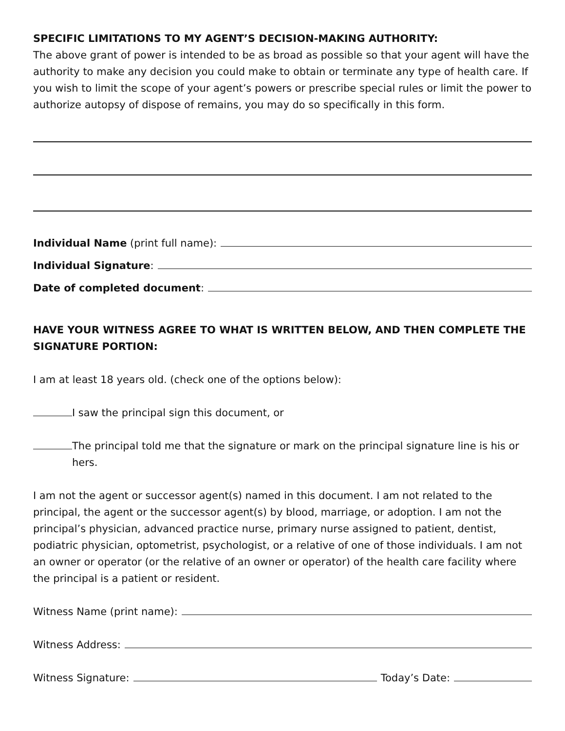SPECIFIC LIMITATIONS TO MY AGENT’S DECISION-MAKING AUTHORITY:
The above grant of power is intended to be as broad as possible so that your agent will have the authority to make any decision you could make to obtain or terminate any type of health care. If you wish to limit the scope of your agent’s powers or prescribe special rules or limit the power to authorize autopsy of dispose of remains, you may do so specifically in this form.
Individual Name (print full name):
Individual Signature:
Date of completed document:
HAVE YOUR WITNESS AGREE TO WHAT IS WRITTEN BELOW, AND THEN COMPLETE THE SIGNATURE PORTION:
I am at least 18 years old. (check one of the options below):
I saw the principal sign this document, or
The principal told me that the signature or mark on the principal signature line is his or hers.
I am not the agent or successor agent(s) named in this document. I am not related to the principal, the agent or the successor agent(s) by blood, marriage, or adoption. I am not the principal’s physician, advanced practice nurse, primary nurse assigned to patient, dentist, podiatric physician, optometrist, psychologist, or a relative of one of those individuals. I am not an owner or operator (or the relative of an owner or operator) of the health care facility where the principal is a patient or resident.
Witness Name (print name):
Witness Address:
Witness Signature: Today’s Date: